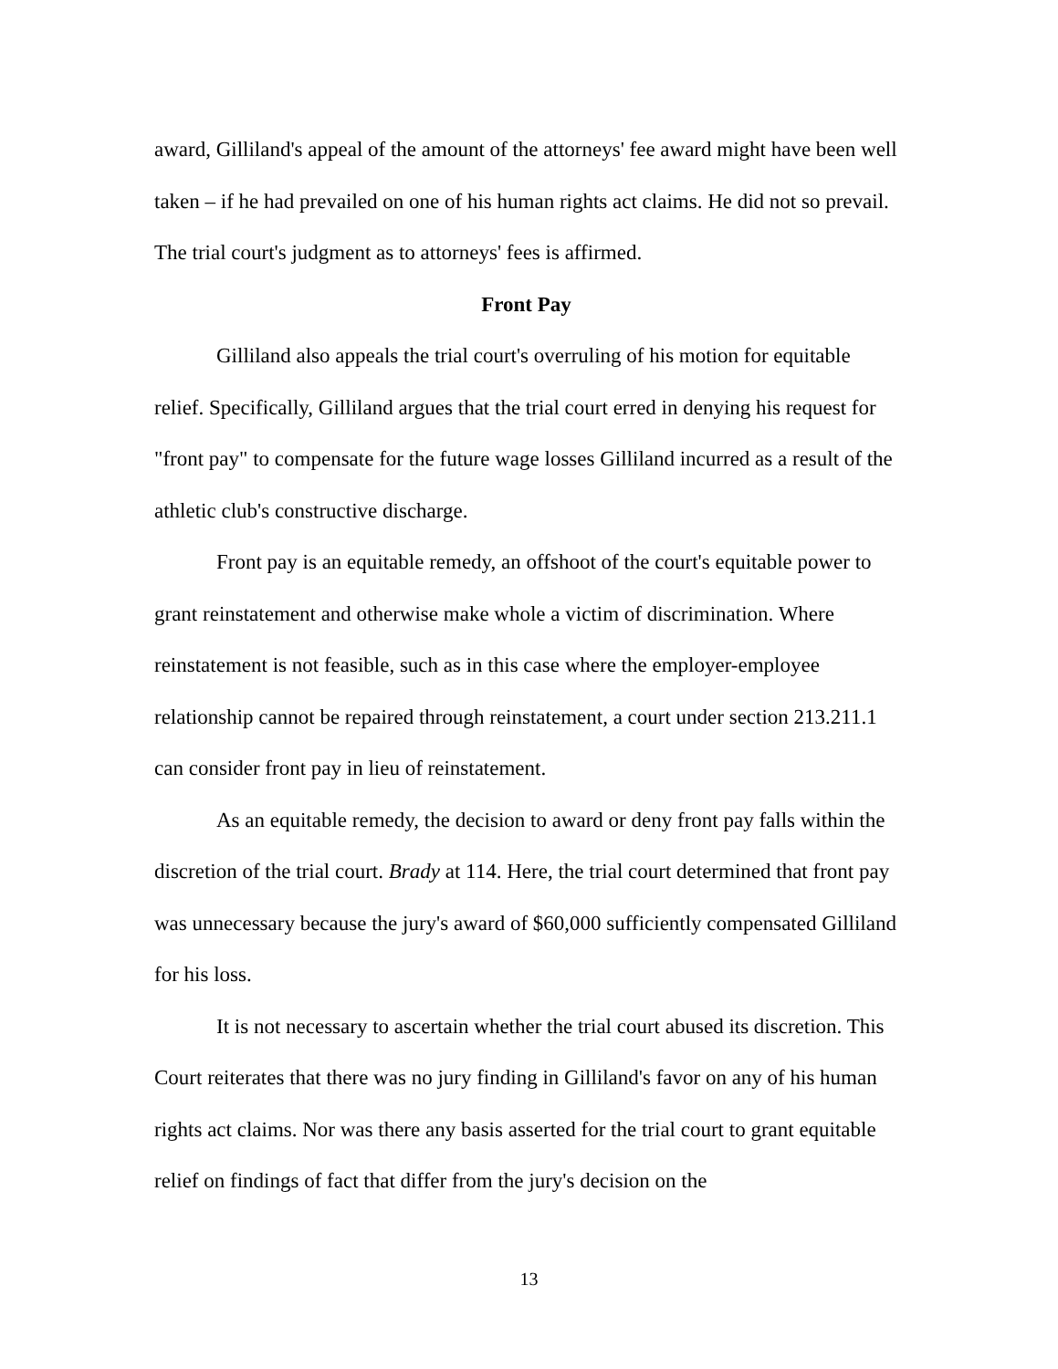award, Gilliland's appeal of the amount of the attorneys' fee award might have been well taken – if he had prevailed on one of his human rights act claims. He did not so prevail. The trial court's judgment as to attorneys' fees is affirmed.
Front Pay
Gilliland also appeals the trial court's overruling of his motion for equitable relief. Specifically, Gilliland argues that the trial court erred in denying his request for "front pay" to compensate for the future wage losses Gilliland incurred as a result of the athletic club's constructive discharge.
Front pay is an equitable remedy, an offshoot of the court's equitable power to grant reinstatement and otherwise make whole a victim of discrimination. Where reinstatement is not feasible, such as in this case where the employer-employee relationship cannot be repaired through reinstatement, a court under section 213.211.1 can consider front pay in lieu of reinstatement.
As an equitable remedy, the decision to award or deny front pay falls within the discretion of the trial court. Brady at 114. Here, the trial court determined that front pay was unnecessary because the jury's award of $60,000 sufficiently compensated Gilliland for his loss.
It is not necessary to ascertain whether the trial court abused its discretion. This Court reiterates that there was no jury finding in Gilliland's favor on any of his human rights act claims. Nor was there any basis asserted for the trial court to grant equitable relief on findings of fact that differ from the jury's decision on the
13